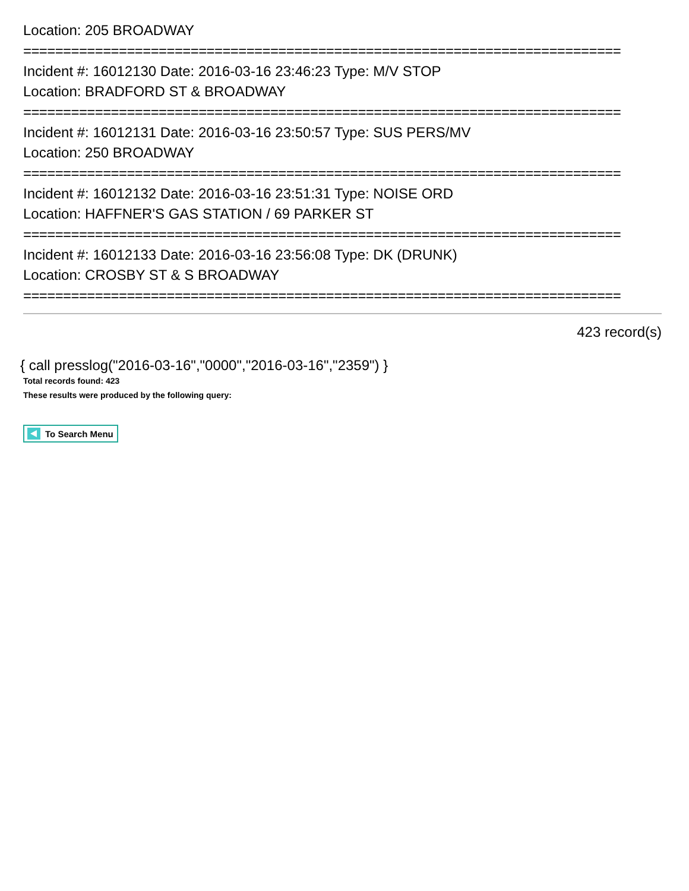Location: 205 BROADWAY
===========================================================================
Incident #: 16012130 Date: 2016-03-16 23:46:23 Type: M/V STOP
Location: BRADFORD ST & BROADWAY
===========================================================================
Incident #: 16012131 Date: 2016-03-16 23:50:57 Type: SUS PERS/MV
Location: 250 BROADWAY
===========================================================================
Incident #: 16012132 Date: 2016-03-16 23:51:31 Type: NOISE ORD
Location: HAFFNER'S GAS STATION / 69 PARKER ST
===========================================================================
Incident #: 16012133 Date: 2016-03-16 23:56:08 Type: DK (DRUNK)
Location: CROSBY ST & S BROADWAY
===========================================================================
423 record(s)
{ call presslog("2016-03-16","0000","2016-03-16","2359") }
Total records found: 423
These results were produced by the following query:
To Search Menu